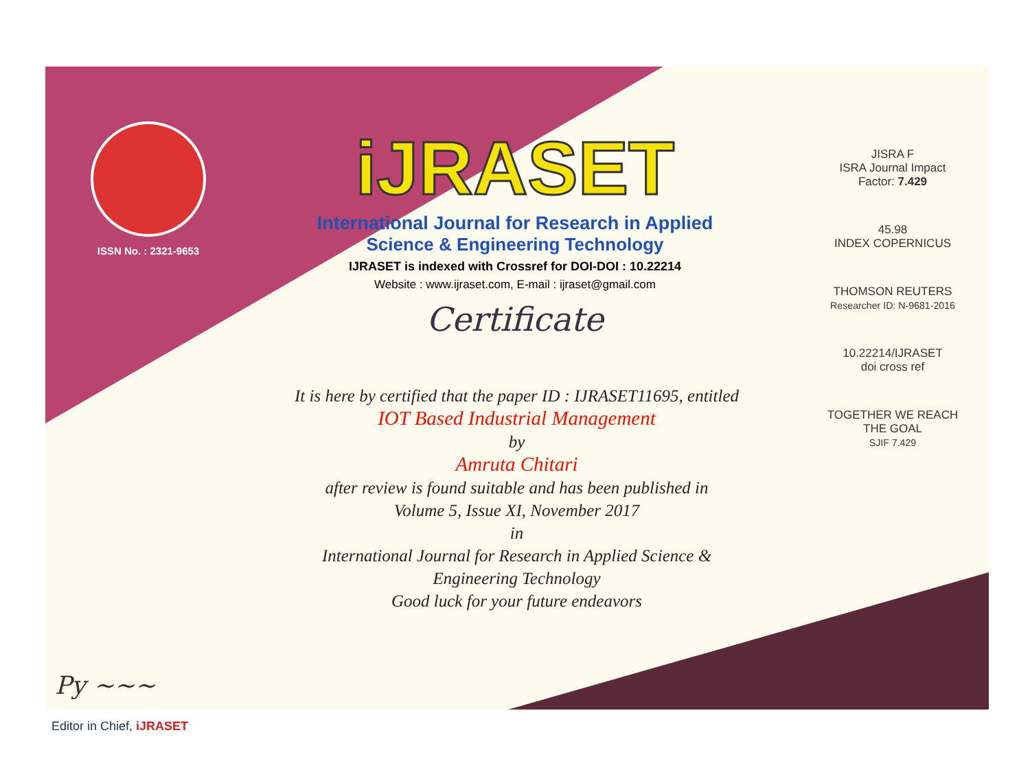ISSN No. : 2321-9653
Py ~~~
Editor in Chief, iJRASET
iJRASET
International Journal for Research in Applied
Science & Engineering Technology
IJRASET is indexed with Crossref for DOI-DOI : 10.22214
Website : www.ijraset.com, E-mail : ijraset@gmail.com
Certificate
It is here by certified that the paper ID : IJRASET11695, entitled
IOT Based Industrial Management
by
Amruta Chitari
after review is found suitable and has been published in
Volume 5, Issue XI, November 2017
in
International Journal for Research in Applied Science &
Engineering Technology
Good luck for your future endeavors
JISRA F
ISRA Journal Impact
Factor: 7.429
45.98
INDEX COPERNICUS
THOMSON REUTERS
Researcher ID: N-9681-2016
10.22214/IJRASET
doi cross ref
TOGETHER WE REACH THE GOAL
SJIF 7.429